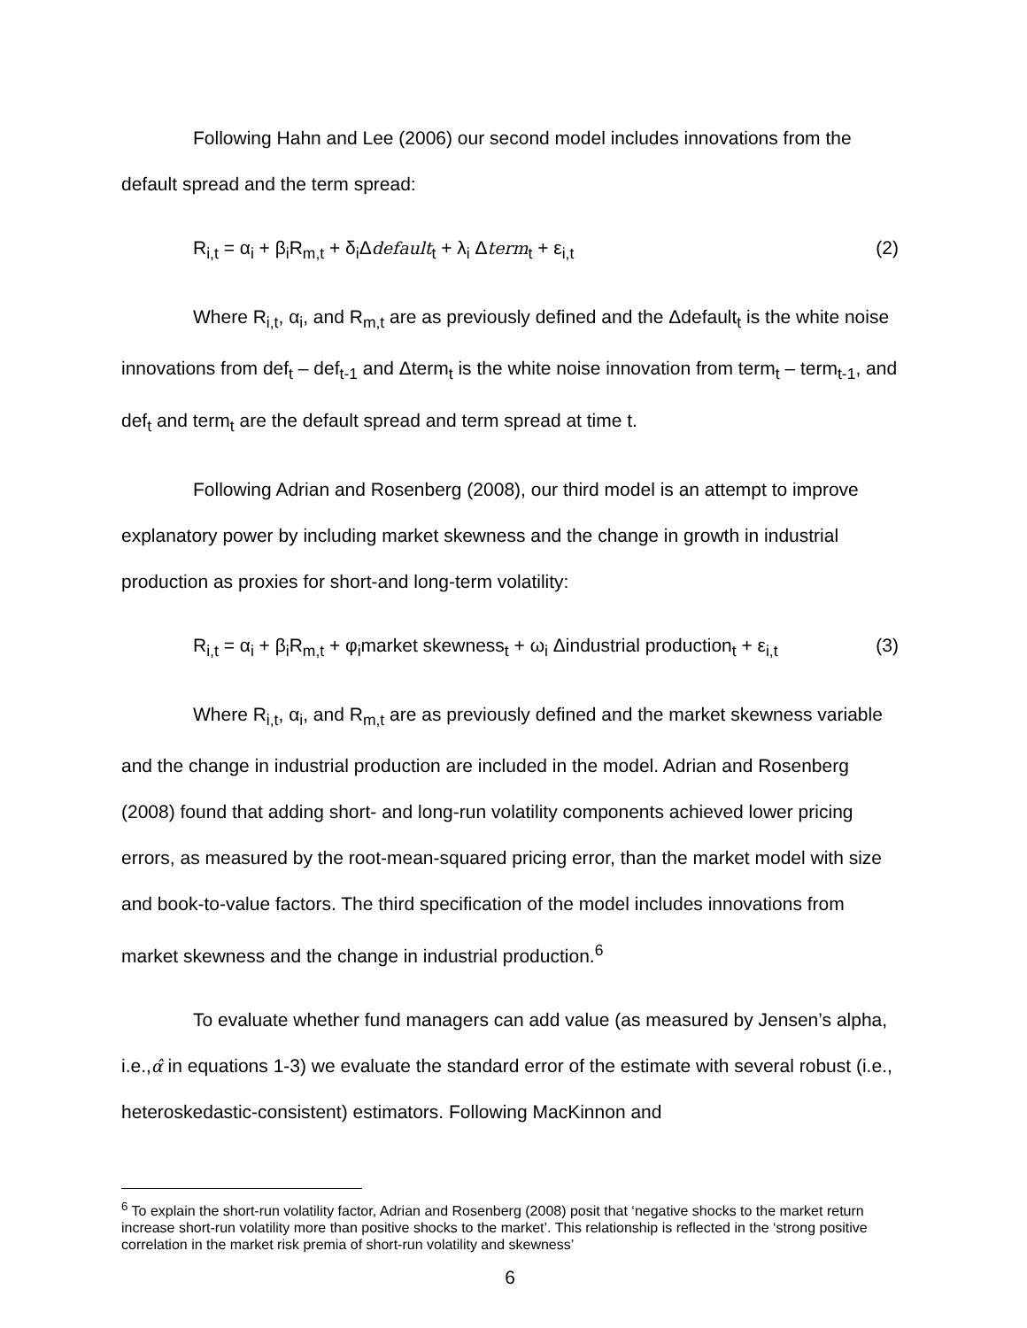Following Hahn and Lee (2006) our second model includes innovations from the default spread and the term spread:
R<sub>i,t</sub> = α<sub>i</sub> + β<sub>i</sub>R<sub>m,t</sub> + δ<sub>i</sub>Δdefault<sub>t</sub> + λ<sub>i</sub> Δterm<sub>t</sub> + ε<sub>i,t</sub> (2)
Where R<sub>i,t</sub>, α<sub>i</sub>, and R<sub>m,t</sub> are as previously defined and the Δdefault<sub>t</sub> is the white noise innovations from def<sub>t</sub> – def<sub>t-1</sub> and Δterm<sub>t</sub> is the white noise innovation from term<sub>t</sub> – term<sub>t-1</sub>, and def<sub>t</sub> and term<sub>t</sub> are the default spread and term spread at time t.
Following Adrian and Rosenberg (2008), our third model is an attempt to improve explanatory power by including market skewness and the change in growth in industrial production as proxies for short-and long-term volatility:
R<sub>i,t</sub> = α<sub>i</sub> + β<sub>i</sub>R<sub>m,t</sub> + φ<sub>i</sub>market skewness<sub>t</sub> + ω<sub>i</sub> Δindustrial production<sub>t</sub> + ε<sub>i,t</sub> (3)
Where R<sub>i,t</sub>, α<sub>i</sub>, and R<sub>m,t</sub> are as previously defined and the market skewness variable and the change in industrial production are included in the model. Adrian and Rosenberg (2008) found that adding short- and long-run volatility components achieved lower pricing errors, as measured by the root-mean-squared pricing error, than the market model with size and book-to-value factors. The third specification of the model includes innovations from market skewness and the change in industrial production.<sup>6</sup>
To evaluate whether fund managers can add value (as measured by Jensen’s alpha, i.e.,α̂ in equations 1-3) we evaluate the standard error of the estimate with several robust (i.e., heteroskedastic-consistent) estimators. Following MacKinnon and
<sup>6</sup> To explain the short-run volatility factor, Adrian and Rosenberg (2008) posit that ‘negative shocks to the market return increase short-run volatility more than positive shocks to the market’. This relationship is reflected in the ‘strong positive correlation in the market risk premia of short-run volatility and skewness’
6